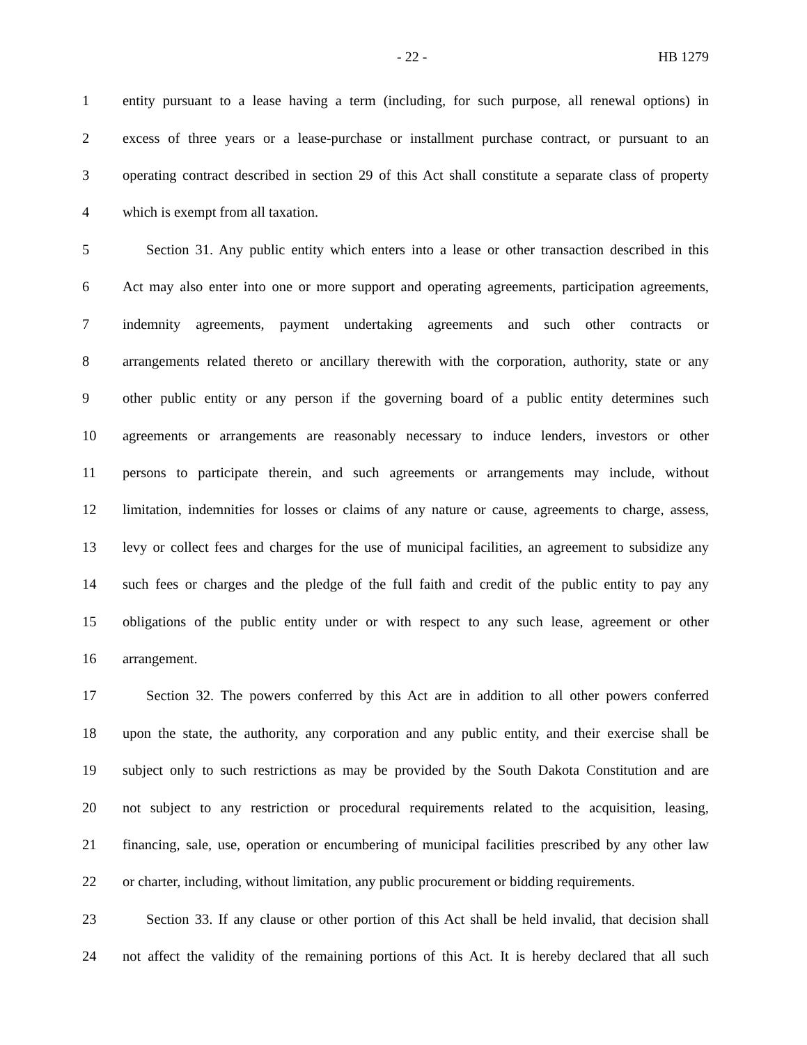- 22 - HB 1279
1 entity pursuant to a lease having a term (including, for such purpose, all renewal options) in
2 excess of three years or a lease-purchase or installment purchase contract, or pursuant to an
3 operating contract described in section 29 of this Act shall constitute a separate class of property
4 which is exempt from all taxation.
5 Section 31. Any public entity which enters into a lease or other transaction described in this
6 Act may also enter into one or more support and operating agreements, participation agreements,
7 indemnity agreements, payment undertaking agreements and such other contracts or
8 arrangements related thereto or ancillary therewith with the corporation, authority, state or any
9 other public entity or any person if the governing board of a public entity determines such
10 agreements or arrangements are reasonably necessary to induce lenders, investors or other
11 persons to participate therein, and such agreements or arrangements may include, without
12 limitation, indemnities for losses or claims of any nature or cause, agreements to charge, assess,
13 levy or collect fees and charges for the use of municipal facilities, an agreement to subsidize any
14 such fees or charges and the pledge of the full faith and credit of the public entity to pay any
15 obligations of the public entity under or with respect to any such lease, agreement or other
16 arrangement.
17 Section 32. The powers conferred by this Act are in addition to all other powers conferred
18 upon the state, the authority, any corporation and any public entity, and their exercise shall be
19 subject only to such restrictions as may be provided by the South Dakota Constitution and are
20 not subject to any restriction or procedural requirements related to the acquisition, leasing,
21 financing, sale, use, operation or encumbering of municipal facilities prescribed by any other law
22 or charter, including, without limitation, any public procurement or bidding requirements.
23 Section 33. If any clause or other portion of this Act shall be held invalid, that decision shall
24 not affect the validity of the remaining portions of this Act. It is hereby declared that all such